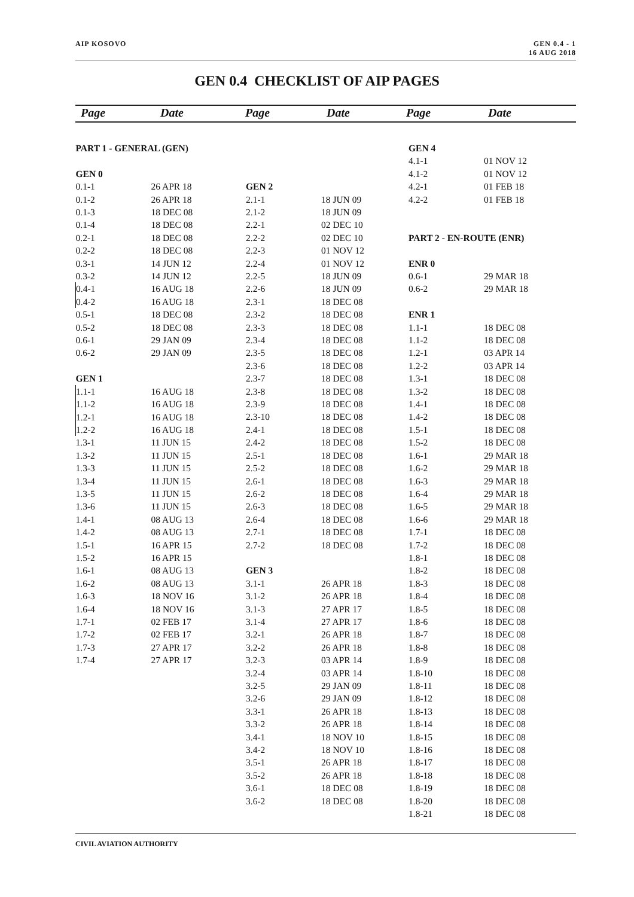AIP KOSOVO GEN 0.4 - 1
16 AUG 2018
GEN 0.4 CHECKLIST OF AIP PAGES
Page Date Page Date Page Date
| PART 1 - GENERAL (GEN) | |
| GEN 0 | |
| 0.1-1 | 26 APR 18 |
| 0.1-2 | 26 APR 18 |
| 0.1-3 | 18 DEC 08 |
| 0.1-4 | 18 DEC 08 |
| 0.2-1 | 18 DEC 08 |
| 0.2-2 | 18 DEC 08 |
| 0.3-1 | 14 JUN 12 |
| 0.3-2 | 14 JUN 12 |
| 0.4-1 | 16 AUG 18 |
| 0.4-2 | 16 AUG 18 |
| 0.5-1 | 18 DEC 08 |
| 0.5-2 | 18 DEC 08 |
| 0.6-1 | 29 JAN 09 |
| 0.6-2 | 29 JAN 09 |
| GEN 1 | |
| 1.1-1 | 16 AUG 18 |
| 1.1-2 | 16 AUG 18 |
| 1.2-1 | 16 AUG 18 |
| 1.2-2 | 16 AUG 18 |
| 1.3-1 | 11 JUN 15 |
| 1.3-2 | 11 JUN 15 |
| 1.3-3 | 11 JUN 15 |
| 1.3-4 | 11 JUN 15 |
| 1.3-5 | 11 JUN 15 |
| 1.3-6 | 11 JUN 15 |
| 1.4-1 | 08 AUG 13 |
| 1.4-2 | 08 AUG 13 |
| 1.5-1 | 16 APR 15 |
| 1.5-2 | 16 APR 15 |
| 1.6-1 | 08 AUG 13 |
| 1.6-2 | 08 AUG 13 |
| 1.6-3 | 18 NOV 16 |
| 1.6-4 | 18 NOV 16 |
| 1.7-1 | 02 FEB 17 |
| 1.7-2 | 02 FEB 17 |
| 1.7-3 | 27 APR 17 |
| 1.7-4 | 27 APR 17 |
| GEN 2 | |
| 2.1-1 | 18 JUN 09 |
| 2.1-2 | 18 JUN 09 |
| 2.2-1 | 02 DEC 10 |
| 2.2-2 | 02 DEC 10 |
| 2.2-3 | 01 NOV 12 |
| 2.2-4 | 01 NOV 12 |
| 2.2-5 | 18 JUN 09 |
| 2.2-6 | 18 JUN 09 |
| 2.3-1 | 18 DEC 08 |
| 2.3-2 | 18 DEC 08 |
| 2.3-3 | 18 DEC 08 |
| 2.3-4 | 18 DEC 08 |
| 2.3-5 | 18 DEC 08 |
| 2.3-6 | 18 DEC 08 |
| 2.3-7 | 18 DEC 08 |
| 2.3-8 | 18 DEC 08 |
| 2.3-9 | 18 DEC 08 |
| 2.3-10 | 18 DEC 08 |
| 2.4-1 | 18 DEC 08 |
| 2.4-2 | 18 DEC 08 |
| 2.5-1 | 18 DEC 08 |
| 2.5-2 | 18 DEC 08 |
| 2.6-1 | 18 DEC 08 |
| 2.6-2 | 18 DEC 08 |
| 2.6-3 | 18 DEC 08 |
| 2.6-4 | 18 DEC 08 |
| 2.7-1 | 18 DEC 08 |
| 2.7-2 | 18 DEC 08 |
| GEN 3 | |
| 3.1-1 | 26 APR 18 |
| 3.1-2 | 26 APR 18 |
| 3.1-3 | 27 APR 17 |
| 3.1-4 | 27 APR 17 |
| 3.2-1 | 26 APR 18 |
| 3.2-2 | 26 APR 18 |
| 3.2-3 | 03 APR 14 |
| 3.2-4 | 03 APR 14 |
| 3.2-5 | 29 JAN 09 |
| 3.2-6 | 29 JAN 09 |
| 3.3-1 | 26 APR 18 |
| 3.3-2 | 26 APR 18 |
| 3.4-1 | 18 NOV 10 |
| 3.4-2 | 18 NOV 10 |
| 3.5-1 | 26 APR 18 |
| 3.5-2 | 26 APR 18 |
| 3.6-1 | 18 DEC 08 |
| 3.6-2 | 18 DEC 08 |
| GEN 4 | |
| 4.1-1 | 01 NOV 12 |
| 4.1-2 | 01 NOV 12 |
| 4.2-1 | 01 FEB 18 |
| 4.2-2 | 01 FEB 18 |
| PART 2 - EN-ROUTE (ENR) | |
| ENR 0 | |
| 0.6-1 | 29 MAR 18 |
| 0.6-2 | 29 MAR 18 |
| ENR 1 | |
| 1.1-1 | 18 DEC 08 |
| 1.1-2 | 18 DEC 08 |
| 1.2-1 | 03 APR 14 |
| 1.2-2 | 03 APR 14 |
| 1.3-1 | 18 DEC 08 |
| 1.3-2 | 18 DEC 08 |
| 1.4-1 | 18 DEC 08 |
| 1.4-2 | 18 DEC 08 |
| 1.5-1 | 18 DEC 08 |
| 1.5-2 | 18 DEC 08 |
| 1.6-1 | 29 MAR 18 |
| 1.6-2 | 29 MAR 18 |
| 1.6-3 | 29 MAR 18 |
| 1.6-4 | 29 MAR 18 |
| 1.6-5 | 29 MAR 18 |
| 1.6-6 | 29 MAR 18 |
| 1.7-1 | 18 DEC 08 |
| 1.7-2 | 18 DEC 08 |
| 1.8-1 | 18 DEC 08 |
| 1.8-2 | 18 DEC 08 |
| 1.8-3 | 18 DEC 08 |
| 1.8-4 | 18 DEC 08 |
| 1.8-5 | 18 DEC 08 |
| 1.8-6 | 18 DEC 08 |
| 1.8-7 | 18 DEC 08 |
| 1.8-8 | 18 DEC 08 |
| 1.8-9 | 18 DEC 08 |
| 1.8-10 | 18 DEC 08 |
| 1.8-11 | 18 DEC 08 |
| 1.8-12 | 18 DEC 08 |
| 1.8-13 | 18 DEC 08 |
| 1.8-14 | 18 DEC 08 |
| 1.8-15 | 18 DEC 08 |
| 1.8-16 | 18 DEC 08 |
| 1.8-17 | 18 DEC 08 |
| 1.8-18 | 18 DEC 08 |
| 1.8-19 | 18 DEC 08 |
| 1.8-20 | 18 DEC 08 |
| 1.8-21 | 18 DEC 08 |
CIVIL AVIATION AUTHORITY